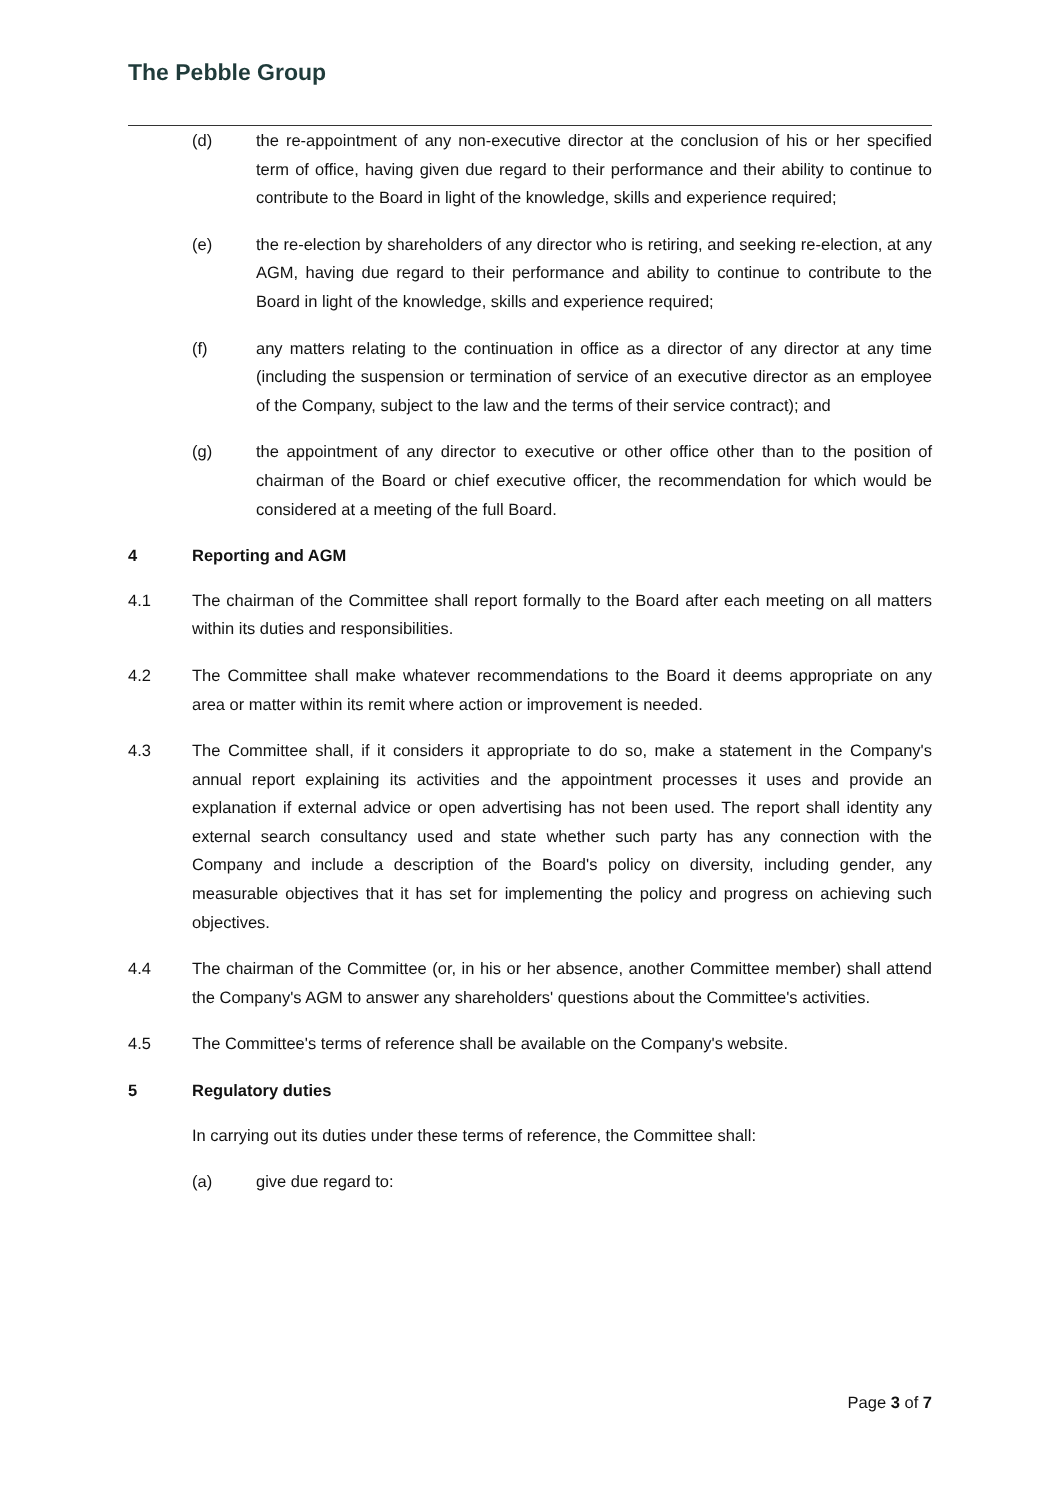The Pebble Group
(d) the re-appointment of any non-executive director at the conclusion of his or her specified term of office, having given due regard to their performance and their ability to continue to contribute to the Board in light of the knowledge, skills and experience required;
(e) the re-election by shareholders of any director who is retiring, and seeking re-election, at any AGM, having due regard to their performance and ability to continue to contribute to the Board in light of the knowledge, skills and experience required;
(f) any matters relating to the continuation in office as a director of any director at any time (including the suspension or termination of service of an executive director as an employee of the Company, subject to the law and the terms of their service contract); and
(g) the appointment of any director to executive or other office other than to the position of chairman of the Board or chief executive officer, the recommendation for which would be considered at a meeting of the full Board.
4 Reporting and AGM
4.1 The chairman of the Committee shall report formally to the Board after each meeting on all matters within its duties and responsibilities.
4.2 The Committee shall make whatever recommendations to the Board it deems appropriate on any area or matter within its remit where action or improvement is needed.
4.3 The Committee shall, if it considers it appropriate to do so, make a statement in the Company's annual report explaining its activities and the appointment processes it uses and provide an explanation if external advice or open advertising has not been used. The report shall identity any external search consultancy used and state whether such party has any connection with the Company and include a description of the Board's policy on diversity, including gender, any measurable objectives that it has set for implementing the policy and progress on achieving such objectives.
4.4 The chairman of the Committee (or, in his or her absence, another Committee member) shall attend the Company's AGM to answer any shareholders' questions about the Committee's activities.
4.5 The Committee's terms of reference shall be available on the Company's website.
5 Regulatory duties
In carrying out its duties under these terms of reference, the Committee shall:
(a) give due regard to:
Page 3 of 7